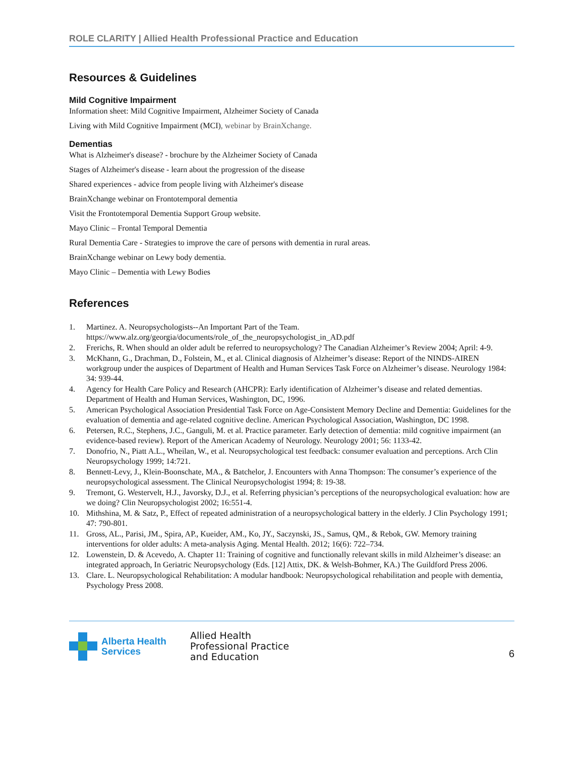ROLE CLARITY | Allied Health Professional Practice and Education
Resources & Guidelines
Mild Cognitive Impairment
Information sheet: Mild Cognitive Impairment, Alzheimer Society of Canada
Living with Mild Cognitive Impairment (MCI), webinar by BrainXchange.
Dementias
What is Alzheimer's disease? - brochure by the Alzheimer Society of Canada
Stages of Alzheimer's disease - learn about the progression of the disease
Shared experiences - advice from people living with Alzheimer's disease
BrainXchange webinar on Frontotemporal dementia
Visit the Frontotemporal Dementia Support Group website.
Mayo Clinic – Frontal Temporal Dementia
Rural Dementia Care - Strategies to improve the care of persons with dementia in rural areas.
BrainXchange webinar on Lewy body dementia.
Mayo Clinic – Dementia with Lewy Bodies
References
1. Martinez. A. Neuropsychologists--An Important Part of the Team. https://www.alz.org/georgia/documents/role_of_the_neuropsychologist_in_AD.pdf
2. Frerichs, R. When should an older adult be referred to neuropsychology? The Canadian Alzheimer’s Review 2004; April: 4-9.
3. McKhann, G., Drachman, D., Folstein, M., et al. Clinical diagnosis of Alzheimer’s disease: Report of the NINDS-AIREN workgroup under the auspices of Department of Health and Human Services Task Force on Alzheimer’s disease. Neurology 1984: 34: 939-44.
4. Agency for Health Care Policy and Research (AHCPR): Early identification of Alzheimer’s disease and related dementias. Department of Health and Human Services, Washington, DC, 1996.
5. American Psychological Association Presidential Task Force on Age-Consistent Memory Decline and Dementia: Guidelines for the evaluation of dementia and age-related cognitive decline. American Psychological Association, Washington, DC 1998.
6. Petersen, R.C., Stephens, J.C., Ganguli, M. et al. Practice parameter. Early detection of dementia: mild cognitive impairment (an evidence-based review). Report of the American Academy of Neurology. Neurology 2001; 56: 1133-42.
7. Donofrio, N., Piatt A.L., Wheilan, W., et al. Neuropsychological test feedback: consumer evaluation and perceptions. Arch Clin Neuropsychology 1999; 14:721.
8. Bennett-Levy, J., Klein-Boonschate, MA., & Batchelor, J. Encounters with Anna Thompson: The consumer’s experience of the neuropsychological assessment. The Clinical Neuropsychologist 1994; 8: 19-38.
9. Tremont, G. Westervelt, H.J., Javorsky, D.J., et al. Referring physician’s perceptions of the neuropsychological evaluation: how are we doing? Clin Neuropsychologist 2002; 16:551-4.
10. Mithshina, M. & Satz, P., Effect of repeated administration of a neuropsychological battery in the elderly. J Clin Psychology 1991; 47: 790-801.
11. Gross, AL., Parisi, JM., Spira, AP., Kueider, AM., Ko, JY., Saczynski, JS., Samus, QM., & Rebok, GW. Memory training interventions for older adults: A meta-analysis Aging. Mental Health. 2012; 16(6): 722–734.
12. Lowenstein, D. & Acevedo, A. Chapter 11: Training of cognitive and functionally relevant skills in mild Alzheimer’s disease: an integrated approach, In Geriatric Neuropsychology (Eds. [12] Attix, DK. & Welsh-Bohmer, KA.) The Guildford Press 2006.
13. Clare. L. Neuropsychological Rehabilitation: A modular handbook: Neuropsychological rehabilitation and people with dementia, Psychology Press 2008.
Alberta Health
Services
Allied Health
Professional Practice
and Education
6